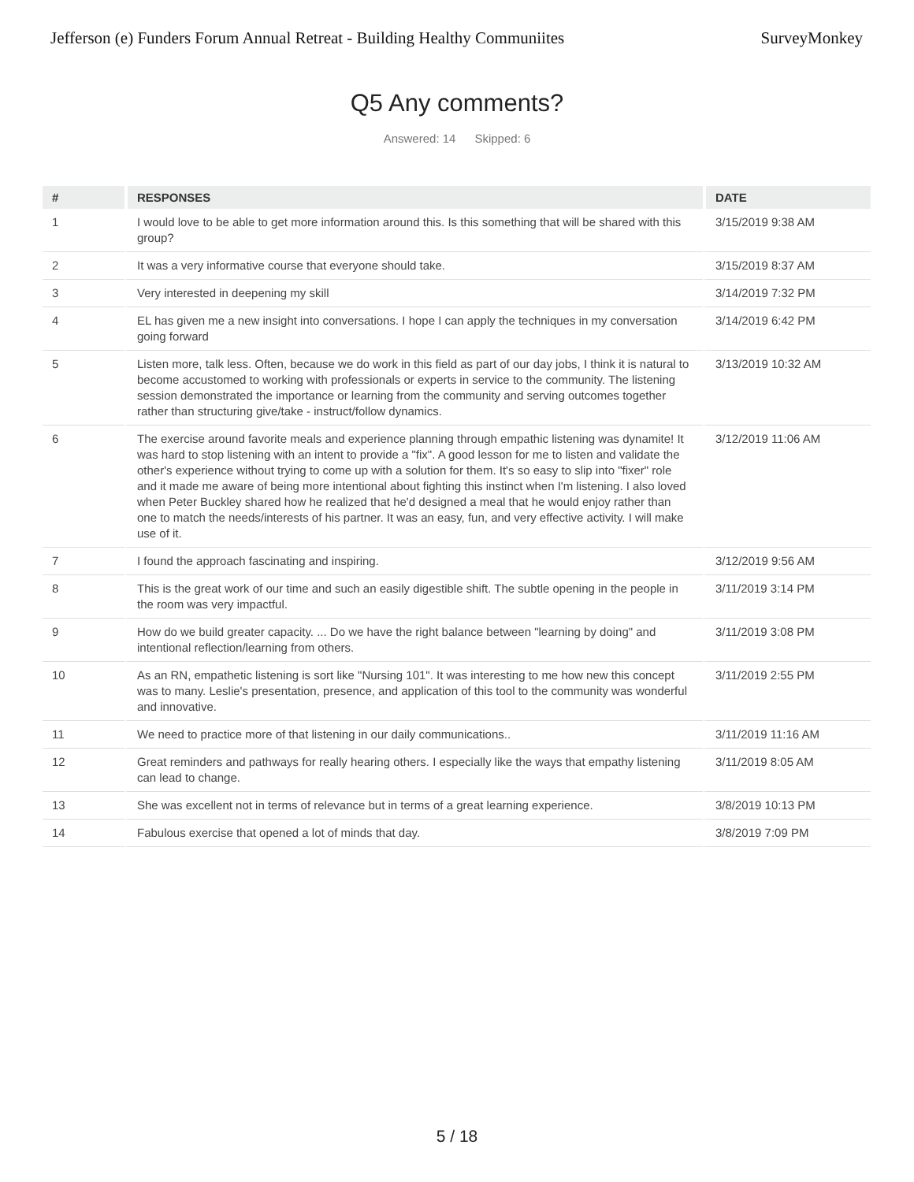Jefferson (e) Funders Forum Annual Retreat - Building Healthy Communiites SurveyMonkey
Q5 Any comments?
Answered: 14 Skipped: 6
| # | RESPONSES | DATE |
| --- | --- | --- |
| 1 | I would love to be able to get more information around this. Is this something that will be shared with this group? | 3/15/2019 9:38 AM |
| 2 | It was a very informative course that everyone should take. | 3/15/2019 8:37 AM |
| 3 | Very interested in deepening my skill | 3/14/2019 7:32 PM |
| 4 | EL has given me a new insight into conversations. I hope I can apply the techniques in my conversation going forward | 3/14/2019 6:42 PM |
| 5 | Listen more, talk less. Often, because we do work in this field as part of our day jobs, I think it is natural to become accustomed to working with professionals or experts in service to the community. The listening session demonstrated the importance or learning from the community and serving outcomes together rather than structuring give/take - instruct/follow dynamics. | 3/13/2019 10:32 AM |
| 6 | The exercise around favorite meals and experience planning through empathic listening was dynamite! It was hard to stop listening with an intent to provide a "fix". A good lesson for me to listen and validate the other's experience without trying to come up with a solution for them. It's so easy to slip into "fixer" role and it made me aware of being more intentional about fighting this instinct when I'm listening. I also loved when Peter Buckley shared how he realized that he'd designed a meal that he would enjoy rather than one to match the needs/interests of his partner. It was an easy, fun, and very effective activity. I will make use of it. | 3/12/2019 11:06 AM |
| 7 | I found the approach fascinating and inspiring. | 3/12/2019 9:56 AM |
| 8 | This is the great work of our time and such an easily digestible shift. The subtle opening in the people in the room was very impactful. | 3/11/2019 3:14 PM |
| 9 | How do we build greater capacity. ... Do we have the right balance between "learning by doing" and intentional reflection/learning from others. | 3/11/2019 3:08 PM |
| 10 | As an RN, empathetic listening is sort like "Nursing 101". It was interesting to me how new this concept was to many. Leslie's presentation, presence, and application of this tool to the community was wonderful and innovative. | 3/11/2019 2:55 PM |
| 11 | We need to practice more of that listening in our daily communications.. | 3/11/2019 11:16 AM |
| 12 | Great reminders and pathways for really hearing others. I especially like the ways that empathy listening can lead to change. | 3/11/2019 8:05 AM |
| 13 | She was excellent not in terms of relevance but in terms of a great learning experience. | 3/8/2019 10:13 PM |
| 14 | Fabulous exercise that opened a lot of minds that day. | 3/8/2019 7:09 PM |
5 / 18